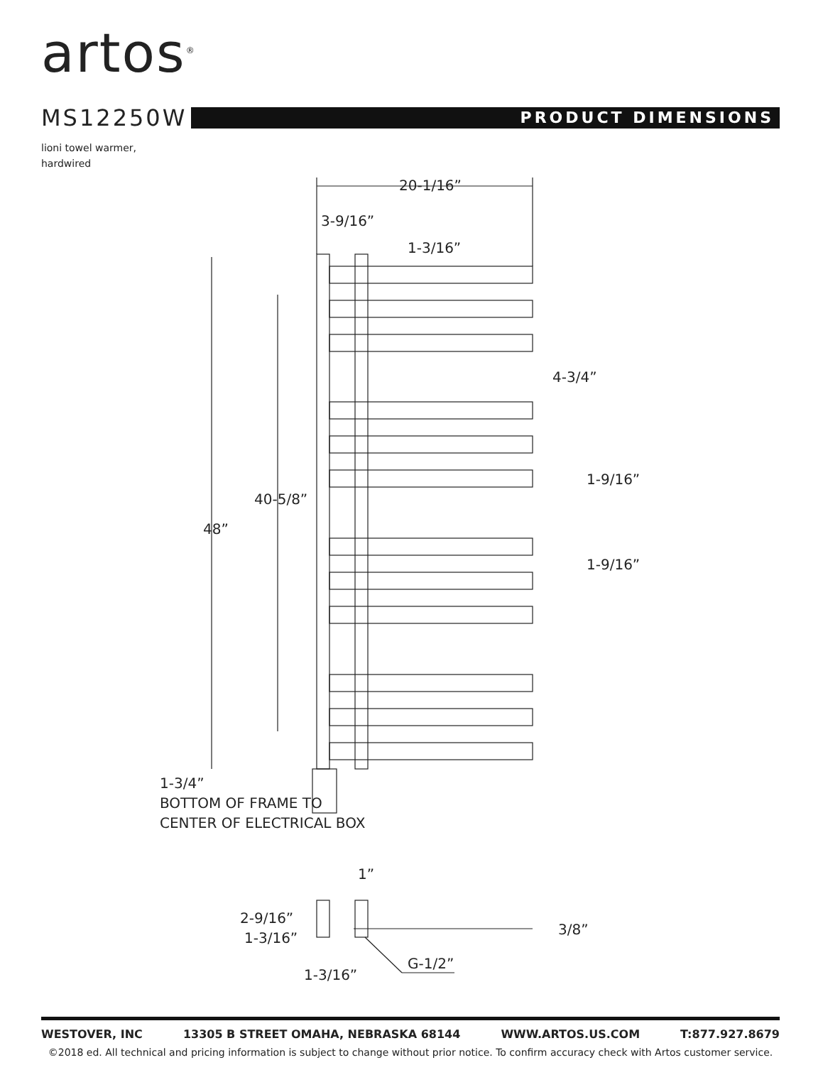artos<sup>®</sup>
MS12250W
PRODUCT DIMENSIONS
lioni towel warmer,
hardwired
20-1/16”
3-9/16”
1-3/16”
4-3/4”
1-9/16”
1-9/16”
40-5/8”
48”
1-3/4”
BOTTOM OF FRAME TO
CENTER OF ELECTRICAL BOX
1”
2-9/16”
1-3/16”
3/8”
1-3/16”
G-1/2”
WESTOVER, INC 13305 B STREET OMAHA, NEBRASKA 68144 WWW.ARTOS.US.COM T:877.927.8679
©2018 ed. All technical and pricing information is subject to change without prior notice. To confirm accuracy check with Artos customer service.